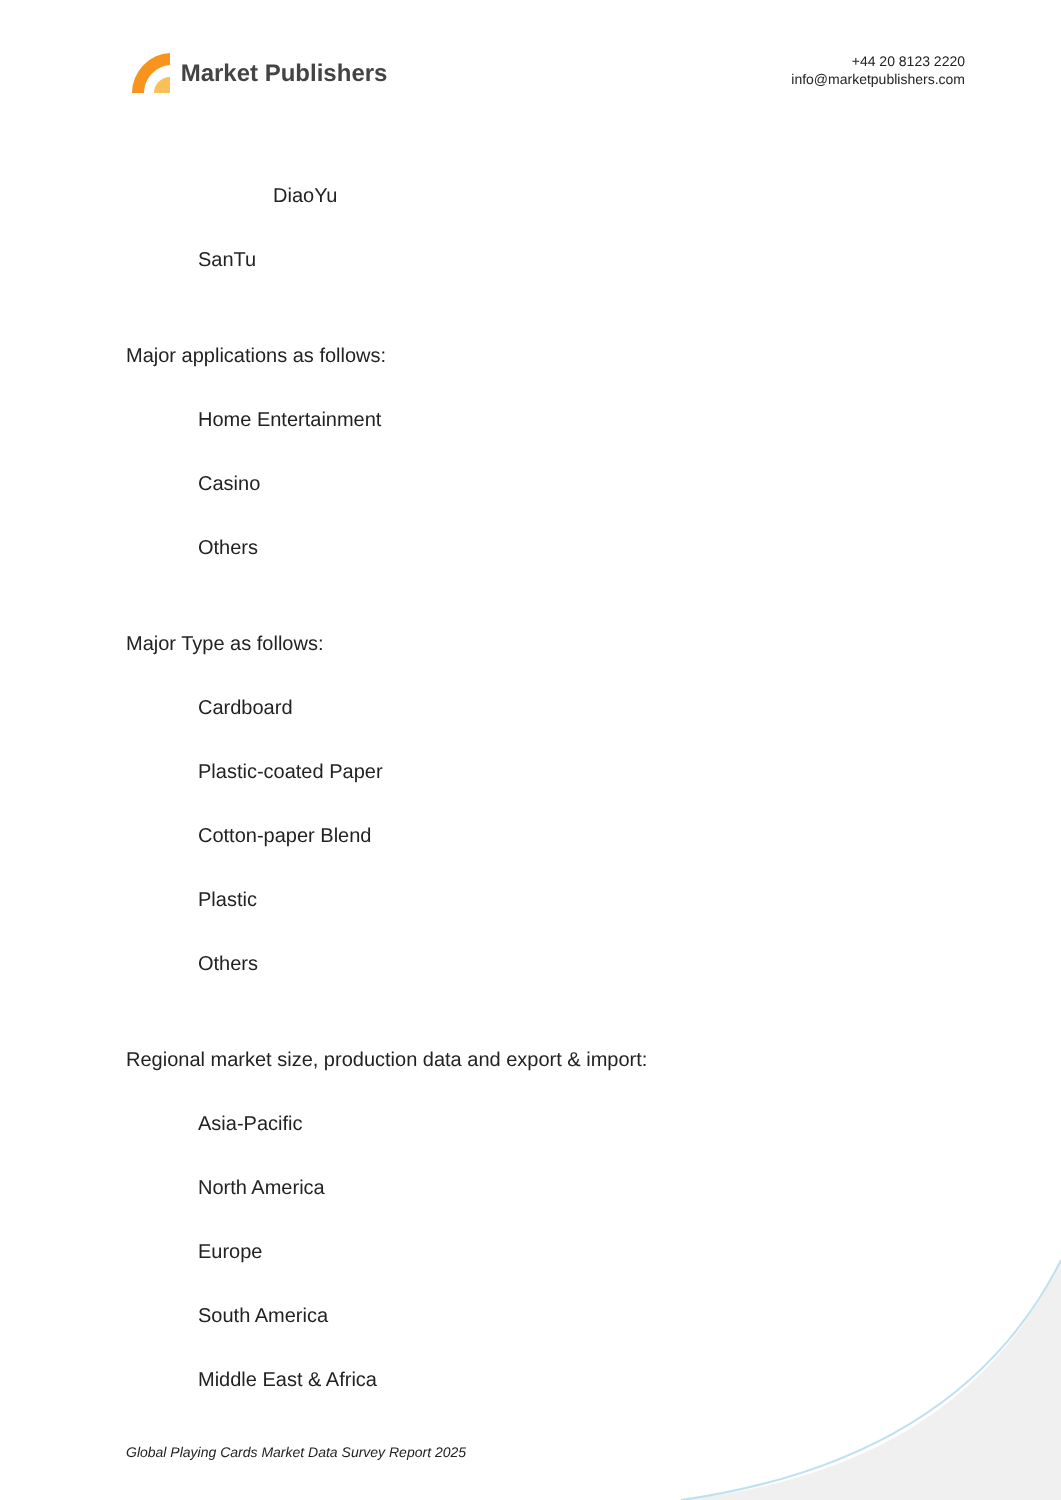Market Publishers
+44 20 8123 2220
info@marketpublishers.com
DiaoYu
SanTu
Major applications as follows:
Home Entertainment
Casino
Others
Major Type as follows:
Cardboard
Plastic-coated Paper
Cotton-paper Blend
Plastic
Others
Regional market size, production data and export & import:
Asia-Pacific
North America
Europe
South America
Middle East & Africa
Global Playing Cards Market Data Survey Report 2025